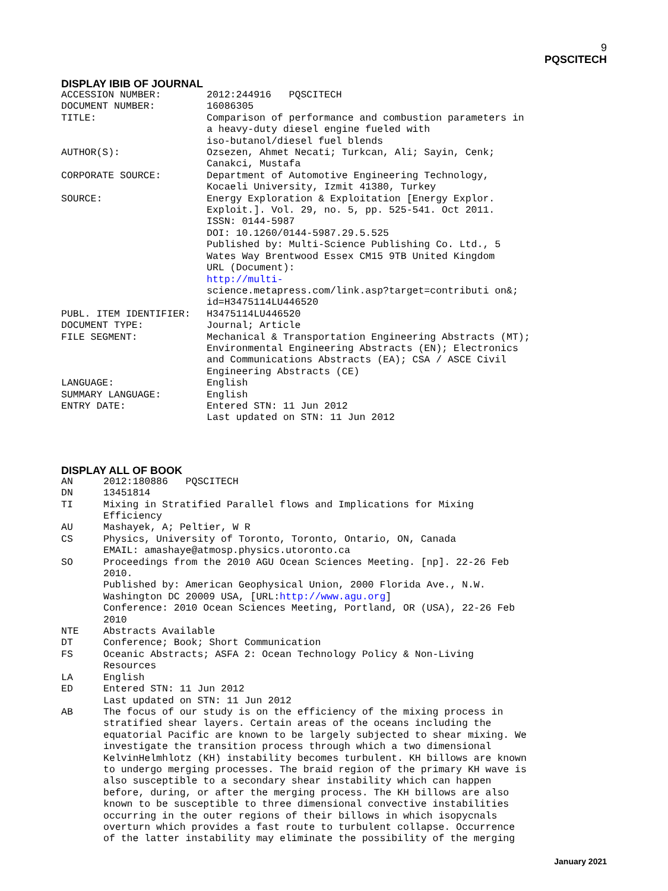9
PQSCITECH
DISPLAY IBIB OF JOURNAL
| ACCESSION NUMBER: | 2012:244916 PQSCITECH |
| DOCUMENT NUMBER: | 16086305 |
| TITLE: | Comparison of performance and combustion parameters in a heavy-duty diesel engine fueled with iso-butanol/diesel fuel blends |
| AUTHOR(S): | Ozsezen, Ahmet Necati; Turkcan, Ali; Sayin, Cenk; Canakci, Mustafa |
| CORPORATE SOURCE: | Department of Automotive Engineering Technology, Kocaeli University, Izmit 41380, Turkey |
| SOURCE: | Energy Exploration & Exploitation [Energy Explor. Exploit.]. Vol. 29, no. 5, pp. 525-541. Oct 2011. ISSN: 0144-5987 DOI: 10.1260/0144-5987.29.5.525 Published by: Multi-Science Publishing Co. Ltd., 5 Wates Way Brentwood Essex CM15 9TB United Kingdom URL (Document): http://multi- science.metapress.com/link.asp?target=contributi on&; id=H3475114LU446520 |
| PUBL. ITEM IDENTIFIER: | H3475114LU446520 |
| DOCUMENT TYPE: | Journal; Article |
| FILE SEGMENT: | Mechanical & Transportation Engineering Abstracts (MT); Environmental Engineering Abstracts (EN); Electronics and Communications Abstracts (EA); CSA / ASCE Civil Engineering Abstracts (CE) |
| LANGUAGE: | English |
| SUMMARY LANGUAGE: | English |
| ENTRY DATE: | Entered STN: 11 Jun 2012 Last updated on STN: 11 Jun 2012 |
DISPLAY ALL OF BOOK
| AN | 2012:180886 PQSCITECH |
| DN | 13451814 |
| TI | Mixing in Stratified Parallel flows and Implications for Mixing Efficiency |
| AU | Mashayek, A; Peltier, W R |
| CS | Physics, University of Toronto, Toronto, Ontario, ON, Canada EMAIL: amashaye@atmosp.physics.utoronto.ca |
| SO | Proceedings from the 2010 AGU Ocean Sciences Meeting. [np]. 22-26 Feb 2010. Published by: American Geophysical Union, 2000 Florida Ave., N.W. Washington DC 20009 USA, [URL: http://www.agu.org ] Conference: 2010 Ocean Sciences Meeting, Portland, OR (USA), 22-26 Feb 2010 |
| NTE | Abstracts Available |
| DT | Conference; Book; Short Communication |
| FS | Oceanic Abstracts; ASFA 2: Ocean Technology Policy & Non-Living Resources |
| LA | English |
| ED | Entered STN: 11 Jun 2012 Last updated on STN: 11 Jun 2012 |
| AB | The focus of our study is on the efficiency of the mixing process in stratified shear layers. Certain areas of the oceans including the equatorial Pacific are known to be largely subjected to shear mixing. We investigate the transition process through which a two dimensional KelvinHelmhlotz (KH) instability becomes turbulent. KH billows are known to undergo merging processes. The braid region of the primary KH wave is also susceptible to a secondary shear instability which can happen before, during, or after the merging process. The KH billows are also known to be susceptible to three dimensional convective instabilities occurring in the outer regions of their billows in which isopycnals overturn which provides a fast route to turbulent collapse. Occurrence of the latter instability may eliminate the possibility of the merging |
January 2021